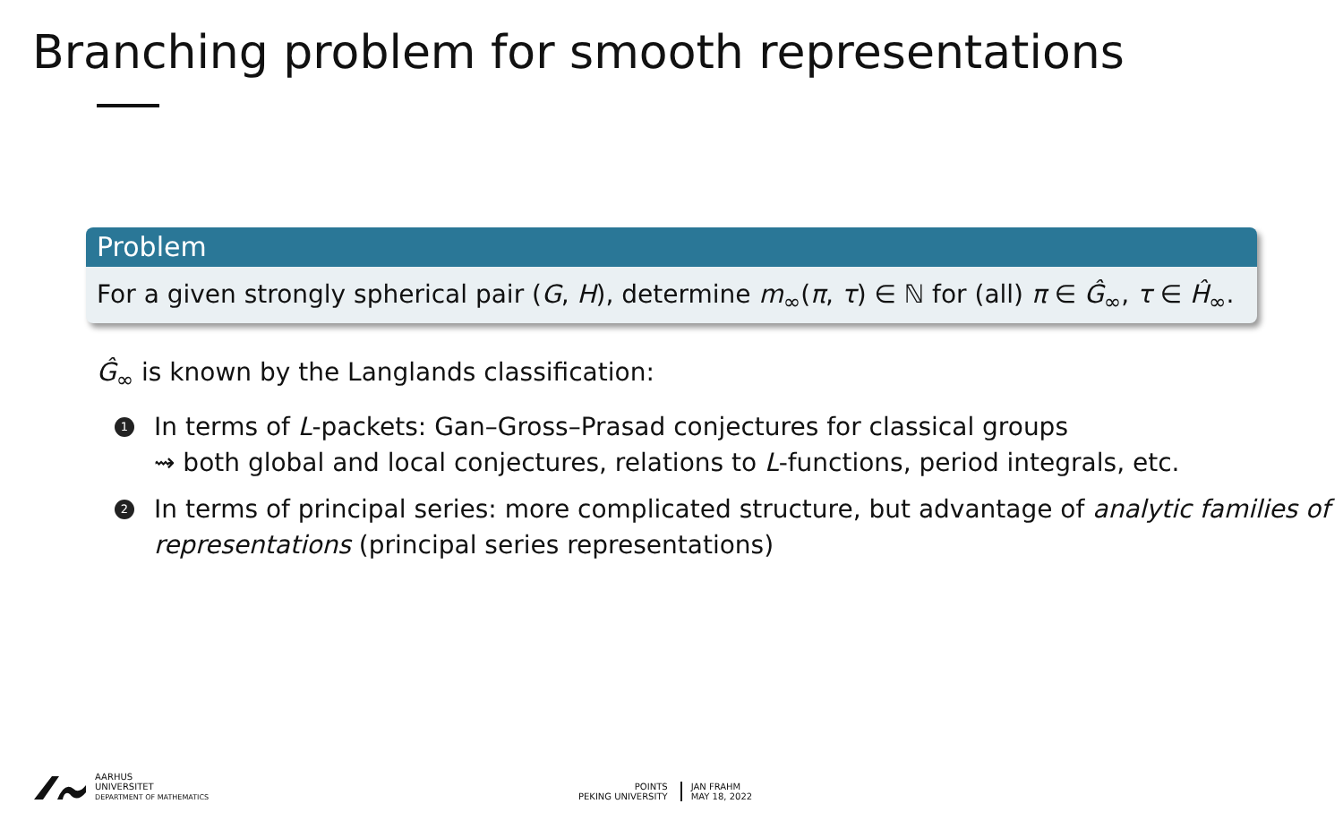Branching problem for smooth representations
Problem
For a given strongly spherical pair (G, H), determine m<sub>∞</sub>(π, τ) ∈ ℕ for (all) π ∈ Ĝ<sub>∞</sub>, τ ∈ Ĥ<sub>∞</sub>.
Ĝ<sub>∞</sub> is known by the Langlands classification:
1 In terms of L-packets: Gan–Gross–Prasad conjectures for classical groups
⇝ both global and local conjectures, relations to L-functions, period integrals, etc.
2 In terms of principal series: more complicated structure, but advantage of analytic families of representations (principal series representations)
AARHUS
UNIVERSITET
DEPARTMENT OF MATHEMATICS
POINTS
PEKING UNIVERSITY
JAN FRAHM
MAY 18, 2022